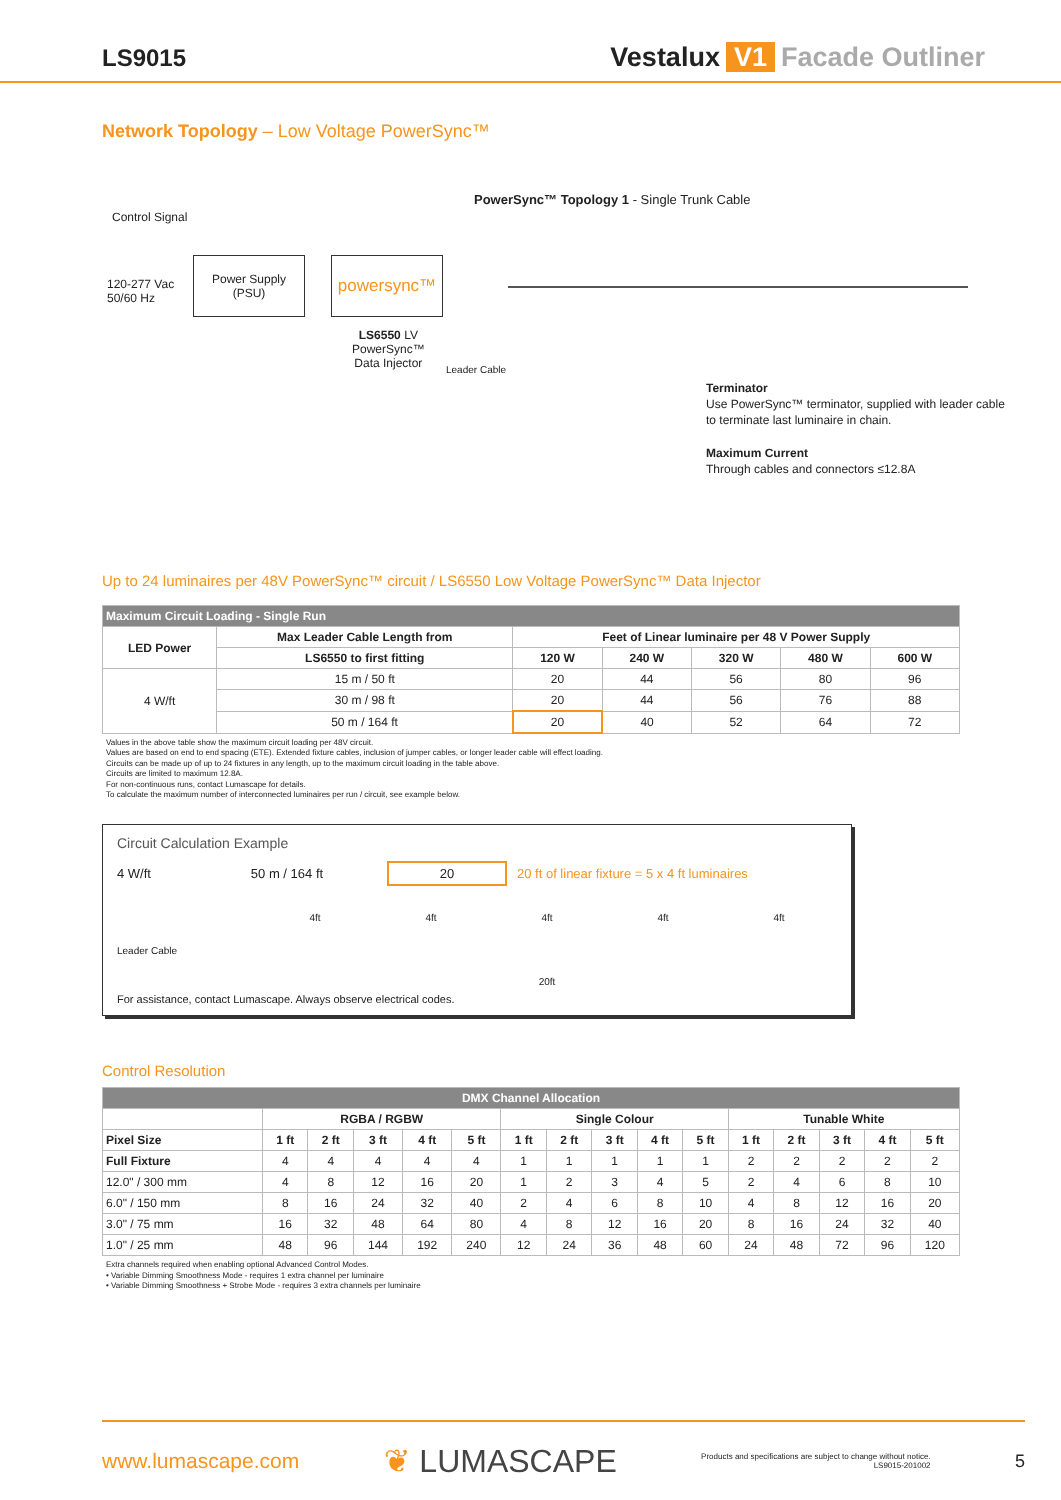LS9015 Vestalux V1 Facade Outliner
Network Topology – Low Voltage PowerSync™
PowerSync™ Topology 1 - Single Trunk Cable
Control Signal
120-277 Vac
50/60 Hz
Power Supply
(PSU)
powersync™
LS6550 LV
PowerSync™
Data Injector
Leader Cable
Terminator
Use PowerSync™ terminator, supplied with leader cable to terminate last luminaire in chain.
Maximum Current
Through cables and connectors ≤12.8A
Up to 24 luminaires per 48V PowerSync™ circuit / LS6550 Low Voltage PowerSync™ Data Injector
| Maximum Circuit Loading - Single Run | | | | | | |
| LED Power | Max Leader Cable Length from | Feet of Linear luminaire per 48 V Power Supply | | | | |
| | LS6550 to first fitting | 120 W | 240 W | 320 W | 480 W | 600 W |
| 4 W/ft | 15 m / 50 ft | 20 | 44 | 56 | 80 | 96 |
| | 30 m / 98 ft | 20 | 44 | 56 | 76 | 88 |
| | 50 m / 164 ft | 20 | 40 | 52 | 64 | 72 |
Values in the above table show the maximum circuit loading per 48V circuit.
Values are based on end to end spacing (ETE). Extended fixture cables, inclusion of jumper cables, or longer leader cable will effect loading.
Circuits can be made up of up to 24 fixtures in any length, up to the maximum circuit loading in the table above.
Circuits are limited to maximum 12.8A.
For non-continuous runs, contact Lumascape for details.
To calculate the maximum number of interconnected luminaires per run / circuit, see example below.
Circuit Calculation Example
4 W/ft 50 m / 164 ft 20 20 ft of linear fixture = 5 x 4 ft luminaires
4ft 4ft 4ft 4ft 4ft
Leader Cable
20ft
For assistance, contact Lumascape. Always observe electrical codes.
Control Resolution
| DMX Channel Allocation | | | | | | | | | | | | | | | |
| | RGBA / RGBW | | | | | Single Colour | | | | | Tunable White | | | | |
| Pixel Size | 1 ft | 2 ft | 3 ft | 4 ft | 5 ft | 1 ft | 2 ft | 3 ft | 4 ft | 5 ft | 1 ft | 2 ft | 3 ft | 4 ft | 5 ft |
| Full Fixture | 4 | 4 | 4 | 4 | 4 | 1 | 1 | 1 | 1 | 1 | 2 | 2 | 2 | 2 | 2 |
| 12.0" / 300 mm | 4 | 8 | 12 | 16 | 20 | 1 | 2 | 3 | 4 | 5 | 2 | 4 | 6 | 8 | 10 |
| 6.0" / 150 mm | 8 | 16 | 24 | 32 | 40 | 2 | 4 | 6 | 8 | 10 | 4 | 8 | 12 | 16 | 20 |
| 3.0" / 75 mm | 16 | 32 | 48 | 64 | 80 | 4 | 8 | 12 | 16 | 20 | 8 | 16 | 24 | 32 | 40 |
| 1.0" / 25 mm | 48 | 96 | 144 | 192 | 240 | 12 | 24 | 36 | 48 | 60 | 24 | 48 | 72 | 96 | 120 |
Extra channels required when enabling optional Advanced Control Modes.
• Variable Dimming Smoothness Mode - requires 1 extra channel per luminaire
• Variable Dimming Smoothness + Strobe Mode - requires 3 extra channels per luminaire
www.lumascape.com ❦ LUMASCAPE Products and specifications are subject to change without notice.
LS9015-201002 5